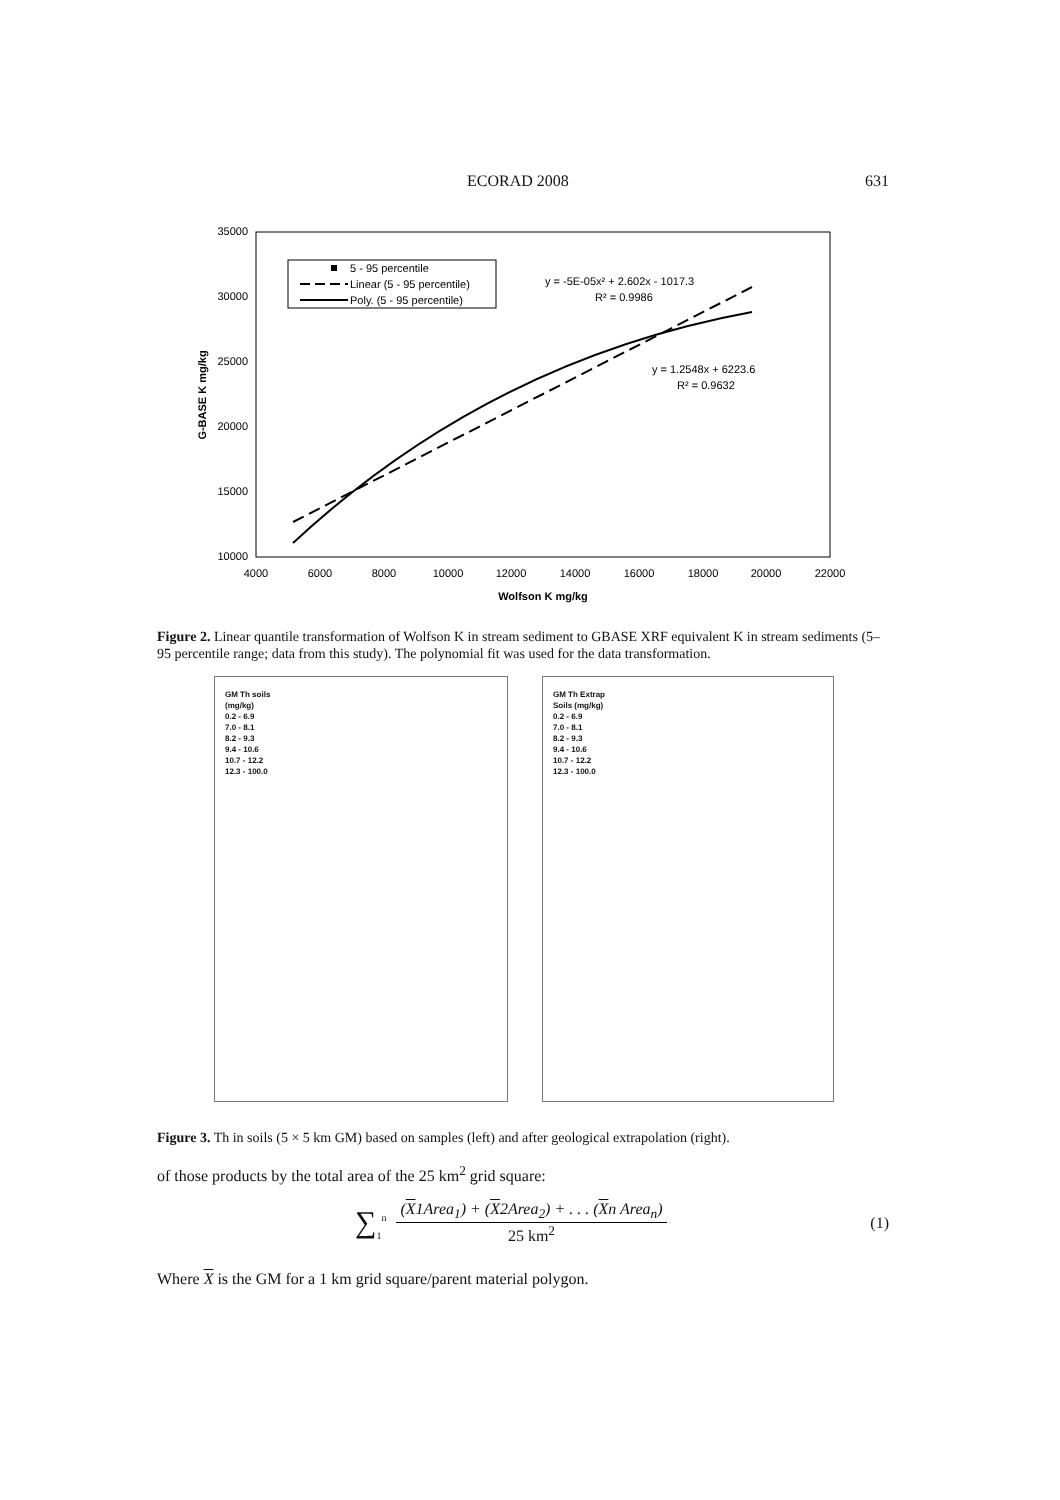ECORAD 2008 631
35000
30000
25000
20000
15000
10000
4000
6000
8000
10000
12000
14000
16000
18000
20000
22000
Wolfson K mg/kg
G-BASE K mg/kg
5 - 95 percentile
Linear (5 - 95 percentile)
Poly. (5 - 95 percentile)
y = -5E-05x² + 2.602x - 1017.3
R² = 0.9986
y = 1.2548x + 6223.6
R² = 0.9632
Figure 2. Linear quantile transformation of Wolfson K in stream sediment to GBASE XRF equivalent K in stream sediments (5–95 percentile range; data from this study). The polynomial fit was used for the data transformation.
GM Th soils
(mg/kg)
0.2 - 6.9
7.0 - 8.1
8.2 - 9.3
9.4 - 10.6
10.7 - 12.2
12.3 - 100.0
GM Th Extrap
Soils (mg/kg)
0.2 - 6.9
7.0 - 8.1
8.2 - 9.3
9.4 - 10.6
10.7 - 12.2
12.3 - 100.0
Figure 3. Th in soils (5 × 5 km GM) based on samples (left) and after geological extrapolation (right).
of those products by the total area of the 25 km<sup>2</sup> grid square:
∑<sub>1</sub><sup>n</sup>
(X1Area<sub>1</sub>) + (X2Area<sub>2</sub>) + . . . (Xn Area<sub>n</sub>)
25 km<sup>2</sup>
(1)
Where X is the GM for a 1 km grid square/parent material polygon.